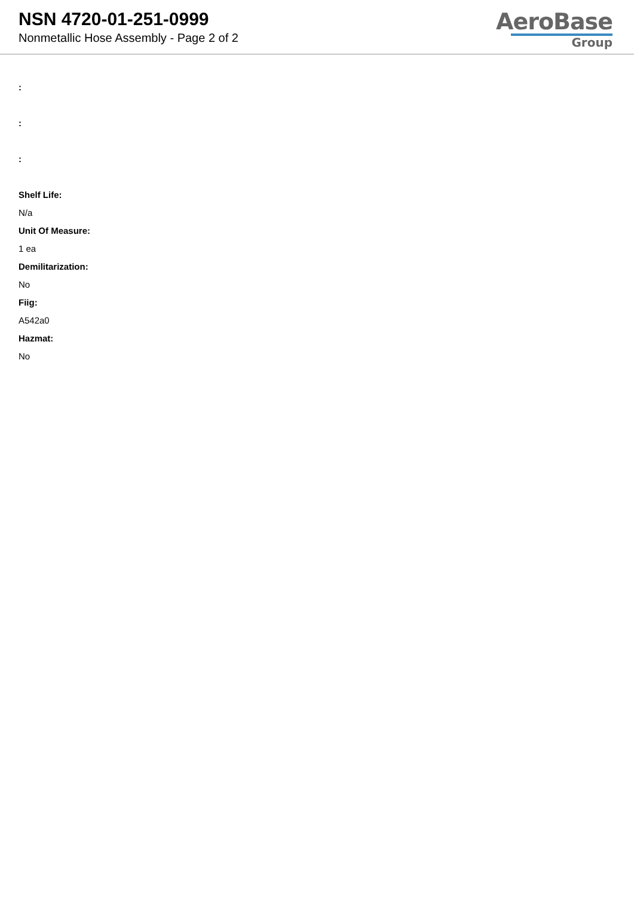NSN 4720-01-251-0999
Nonmetallic Hose Assembly - Page 2 of 2
AeroBase
Group
:
:
:
Shelf Life:
N/a
Unit Of Measure:
1 ea
Demilitarization:
No
Fiig:
A542a0
Hazmat:
No